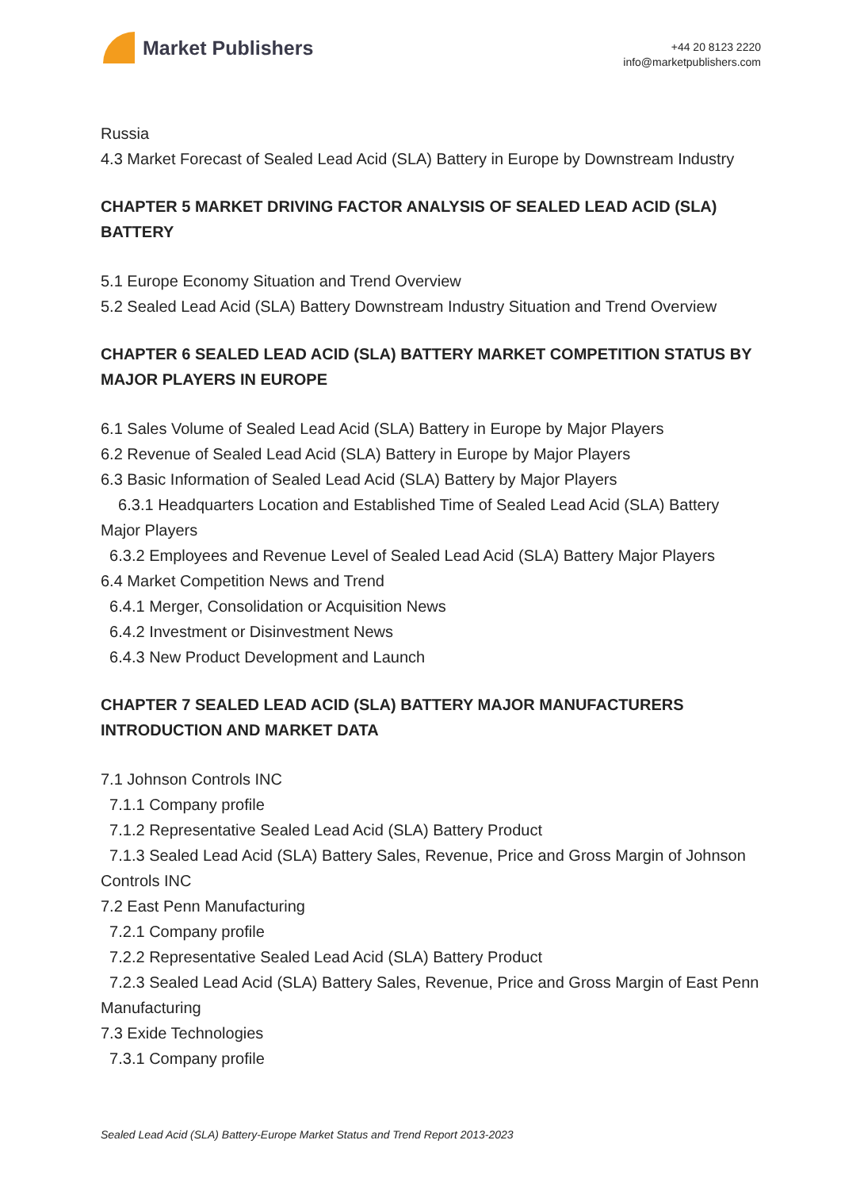Market Publishers
+44 20 8123 2220
info@marketpublishers.com
Russia
4.3 Market Forecast of Sealed Lead Acid (SLA) Battery in Europe by Downstream Industry
CHAPTER 5 MARKET DRIVING FACTOR ANALYSIS OF SEALED LEAD ACID (SLA) BATTERY
5.1 Europe Economy Situation and Trend Overview
5.2 Sealed Lead Acid (SLA) Battery Downstream Industry Situation and Trend Overview
CHAPTER 6 SEALED LEAD ACID (SLA) BATTERY MARKET COMPETITION STATUS BY MAJOR PLAYERS IN EUROPE
6.1 Sales Volume of Sealed Lead Acid (SLA) Battery in Europe by Major Players
6.2 Revenue of Sealed Lead Acid (SLA) Battery in Europe by Major Players
6.3 Basic Information of Sealed Lead Acid (SLA) Battery by Major Players
6.3.1 Headquarters Location and Established Time of Sealed Lead Acid (SLA) Battery Major Players
6.3.2 Employees and Revenue Level of Sealed Lead Acid (SLA) Battery Major Players
6.4 Market Competition News and Trend
6.4.1 Merger, Consolidation or Acquisition News
6.4.2 Investment or Disinvestment News
6.4.3 New Product Development and Launch
CHAPTER 7 SEALED LEAD ACID (SLA) BATTERY MAJOR MANUFACTURERS INTRODUCTION AND MARKET DATA
7.1 Johnson Controls INC
7.1.1 Company profile
7.1.2 Representative Sealed Lead Acid (SLA) Battery Product
7.1.3 Sealed Lead Acid (SLA) Battery Sales, Revenue, Price and Gross Margin of Johnson Controls INC
7.2 East Penn Manufacturing
7.2.1 Company profile
7.2.2 Representative Sealed Lead Acid (SLA) Battery Product
7.2.3 Sealed Lead Acid (SLA) Battery Sales, Revenue, Price and Gross Margin of East Penn Manufacturing
7.3 Exide Technologies
7.3.1 Company profile
Sealed Lead Acid (SLA) Battery-Europe Market Status and Trend Report 2013-2023